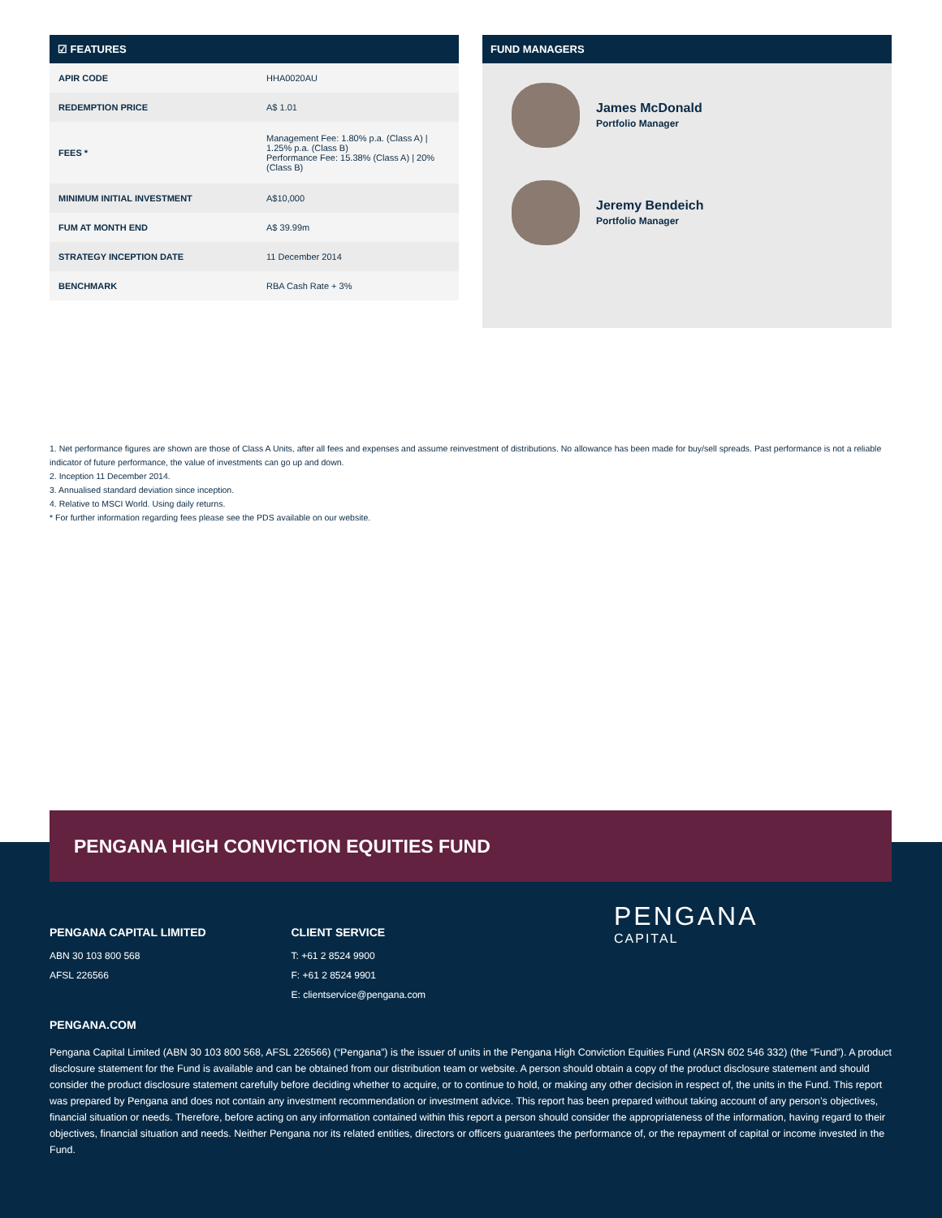☑ FEATURES
| APIR CODE | HHA0020AU |
| REDEMPTION PRICE | A$ 1.01 |
| FEES * | Management Fee: 1.80% p.a. (Class A) / 1.25% p.a. (Class B) Performance Fee: 15.38% (Class A) / 20% (Class B) |
| MINIMUM INITIAL INVESTMENT | A$10,000 |
| FUM AT MONTH END | A$ 39.99m |
| STRATEGY INCEPTION DATE | 11 December 2014 |
| BENCHMARK | RBA Cash Rate + 3% |
FUND MANAGERS
James McDonald
Portfolio Manager
Jeremy Bendeich
Portfolio Manager
1. Net performance figures are shown are those of Class A Units, after all fees and expenses and assume reinvestment of distributions. No allowance has been made for buy/sell spreads. Past performance is not a reliable indicator of future performance, the value of investments can go up and down.
2. Inception 11 December 2014.
3. Annualised standard deviation since inception.
4. Relative to MSCI World. Using daily returns.
* For further information regarding fees please see the PDS available on our website.
PENGANA CAPITAL LIMITED
ABN 30 103 800 568
AFSL 226566
CLIENT SERVICE
T: +61 2 8524 9900
F: +61 2 8524 9901
E: clientservice@pengana.com
PENGANA
CAPITAL
PENGANA.COM
Pengana Capital Limited (ABN 30 103 800 568, AFSL 226566) (“Pengana”) is the issuer of units in the Pengana High Conviction Equities Fund (ARSN 602 546 332) (the “Fund”). A product disclosure statement for the Fund is available and can be obtained from our distribution team or website. A person should obtain a copy of the product disclosure statement and should consider the product disclosure statement carefully before deciding whether to acquire, or to continue to hold, or making any other decision in respect of, the units in the Fund. This report was prepared by Pengana and does not contain any investment recommendation or investment advice. This report has been prepared without taking account of any person’s objectives, financial situation or needs. Therefore, before acting on any information contained within this report a person should consider the appropriateness of the information, having regard to their objectives, financial situation and needs. Neither Pengana nor its related entities, directors or officers guarantees the performance of, or the repayment of capital or income invested in the Fund.
PENGANA HIGH CONVICTION EQUITIES FUND